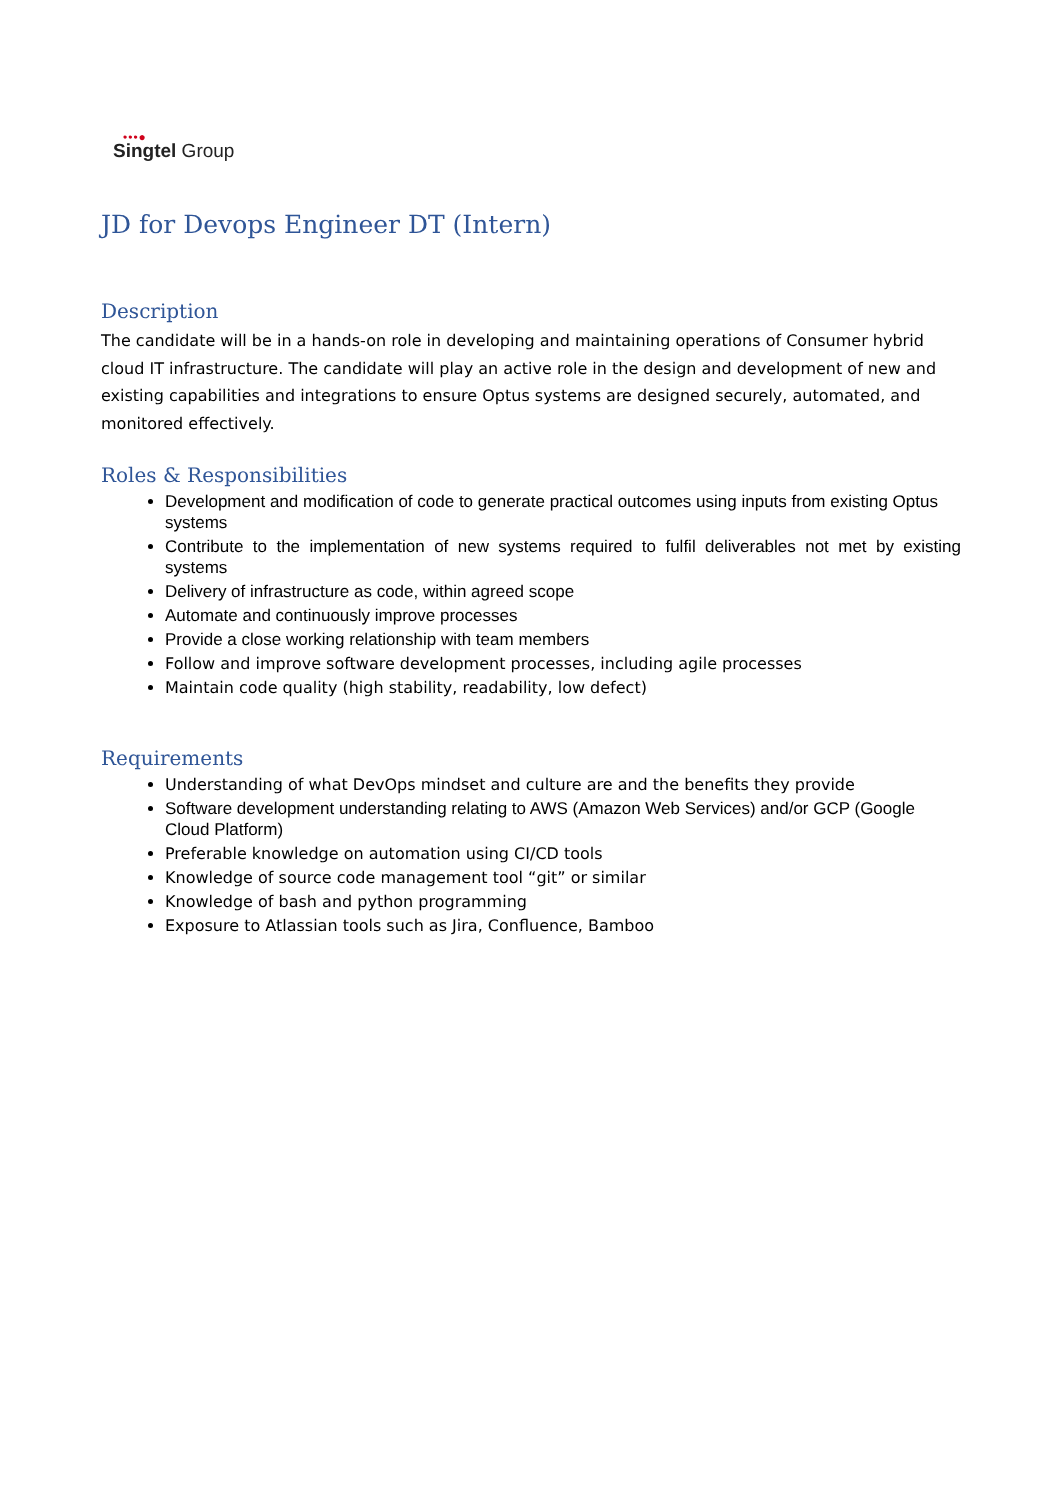•••●
Singtel Group
JD for Devops Engineer DT (Intern)
Description
The candidate will be in a hands-on role in developing and maintaining operations of Consumer hybrid cloud IT infrastructure. The candidate will play an active role in the design and development of new and existing capabilities and integrations to ensure Optus systems are designed securely, automated, and monitored effectively.
Roles & Responsibilities
Development and modification of code to generate practical outcomes using inputs from existing Optus systems
Contribute to the implementation of new systems required to fulfil deliverables not met by existing systems
Delivery of infrastructure as code, within agreed scope
Automate and continuously improve processes
Provide a close working relationship with team members
Follow and improve software development processes, including agile processes
Maintain code quality (high stability, readability, low defect)
Requirements
Understanding of what DevOps mindset and culture are and the benefits they provide
Software development understanding relating to AWS (Amazon Web Services) and/or GCP (Google Cloud Platform)
Preferable knowledge on automation using CI/CD tools
Knowledge of source code management tool “git” or similar
Knowledge of bash and python programming
Exposure to Atlassian tools such as Jira, Confluence, Bamboo